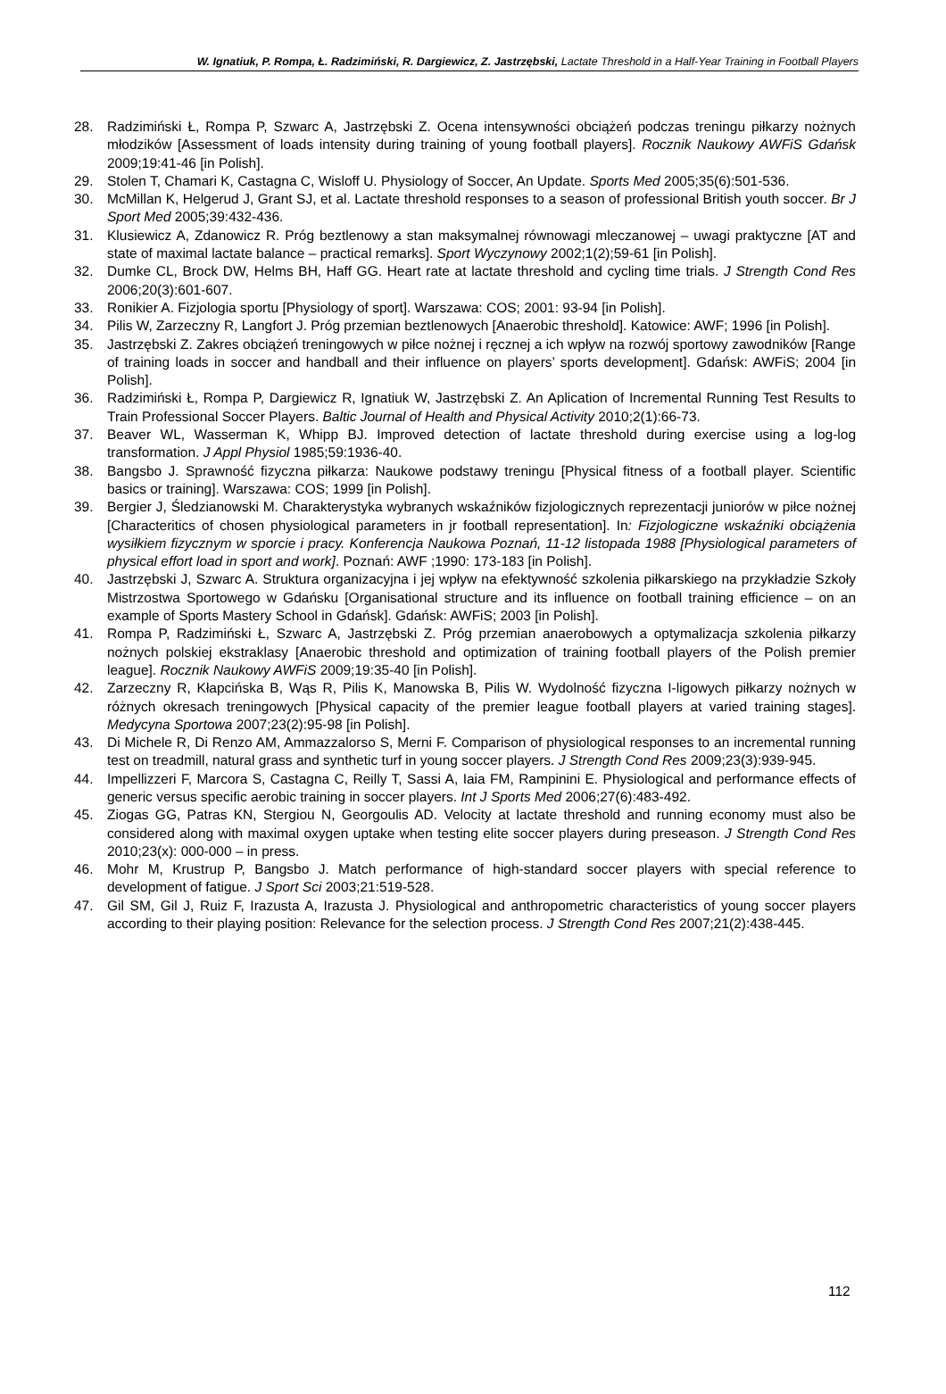W. Ignatiuk, P. Rompa, Ł. Radzimiński, R. Dargiewicz, Z. Jastrzębski, Lactate Threshold in a Half-Year Training in Football Players
28. Radzimiński Ł, Rompa P, Szwarc A, Jastrzębski Z. Ocena intensywności obciążeń podczas treningu piłkarzy nożnych młodzików [Assessment of loads intensity during training of young football players]. Rocznik Naukowy AWFiS Gdańsk 2009;19:41-46 [in Polish].
29. Stolen T, Chamari K, Castagna C, Wisloff U. Physiology of Soccer, An Update. Sports Med 2005;35(6):501-536.
30. McMillan K, Helgerud J, Grant SJ, et al. Lactate threshold responses to a season of professional British youth soccer. Br J Sport Med 2005;39:432-436.
31. Klusiewicz A, Zdanowicz R. Próg beztlenowy a stan maksymalnej równowagi mleczanowej – uwagi praktyczne [AT and state of maximal lactate balance – practical remarks]. Sport Wyczynowy 2002;1(2);59-61 [in Polish].
32. Dumke CL, Brock DW, Helms BH, Haff GG. Heart rate at lactate threshold and cycling time trials. J Strength Cond Res 2006;20(3):601-607.
33. Ronikier A. Fizjologia sportu [Physiology of sport]. Warszawa: COS; 2001: 93-94 [in Polish].
34. Pilis W, Zarzeczny R, Langfort J. Próg przemian beztlenowych [Anaerobic threshold]. Katowice: AWF; 1996 [in Polish].
35. Jastrzębski Z. Zakres obciążeń treningowych w piłce nożnej i ręcznej a ich wpływ na rozwój sportowy zawodników [Range of training loads in soccer and handball and their influence on players’ sports development]. Gdańsk: AWFiS; 2004 [in Polish].
36. Radzimiński Ł, Rompa P, Dargiewicz R, Ignatiuk W, Jastrzębski Z. An Aplication of Incremental Running Test Results to Train Professional Soccer Players. Baltic Journal of Health and Physical Activity 2010;2(1):66-73.
37. Beaver WL, Wasserman K, Whipp BJ. Improved detection of lactate threshold during exercise using a log-log transformation. J Appl Physiol 1985;59:1936-40.
38. Bangsbo J. Sprawność fizyczna piłkarza: Naukowe podstawy treningu [Physical fitness of a football player. Scientific basics or training]. Warszawa: COS; 1999 [in Polish].
39. Bergier J, Śledzianowski M. Charakterystyka wybranych wskaźników fizjologicznych reprezentacji juniorów w piłce nożnej [Characteritics of chosen physiological parameters in jr football representation]. In: Fizjologiczne wskaźniki obciążenia wysiłkiem fizycznym w sporcie i pracy. Konferencja Naukowa Poznań, 11-12 listopada 1988 [Physiological parameters of physical effort load in sport and work]. Poznań: AWF ;1990: 173-183 [in Polish].
40. Jastrzębski J, Szwarc A. Struktura organizacyjna i jej wpływ na efektywność szkolenia piłkarskiego na przykładzie Szkoły Mistrzostwa Sportowego w Gdańsku [Organisational structure and its influence on football training efficience – on an example of Sports Mastery School in Gdańsk]. Gdańsk: AWFiS; 2003 [in Polish].
41. Rompa P, Radzimiński Ł, Szwarc A, Jastrzębski Z. Próg przemian anaerobowych a optymalizacja szkolenia piłkarzy nożnych polskiej ekstraklasy [Anaerobic threshold and optimization of training football players of the Polish premier league]. Rocznik Naukowy AWFiS 2009;19:35-40 [in Polish].
42. Zarzeczny R, Kłapcińska B, Wąs R, Pilis K, Manowska B, Pilis W. Wydolność fizyczna I-ligowych piłkarzy nożnych w różnych okresach treningowych [Physical capacity of the premier league football players at varied training stages]. Medycyna Sportowa 2007;23(2):95-98 [in Polish].
43. Di Michele R, Di Renzo AM, Ammazzalorso S, Merni F. Comparison of physiological responses to an incremental running test on treadmill, natural grass and synthetic turf in young soccer players. J Strength Cond Res 2009;23(3):939-945.
44. Impellizzeri F, Marcora S, Castagna C, Reilly T, Sassi A, Iaia FM, Rampinini E. Physiological and performance effects of generic versus specific aerobic training in soccer players. Int J Sports Med 2006;27(6):483-492.
45. Ziogas GG, Patras KN, Stergiou N, Georgoulis AD. Velocity at lactate threshold and running economy must also be considered along with maximal oxygen uptake when testing elite soccer players during preseason. J Strength Cond Res 2010;23(x): 000-000 – in press.
46. Mohr M, Krustrup P, Bangsbo J. Match performance of high-standard soccer players with special reference to development of fatigue. J Sport Sci 2003;21:519-528.
47. Gil SM, Gil J, Ruiz F, Irazusta A, Irazusta J. Physiological and anthropometric characteristics of young soccer players according to their playing position: Relevance for the selection process. J Strength Cond Res 2007;21(2):438-445.
112